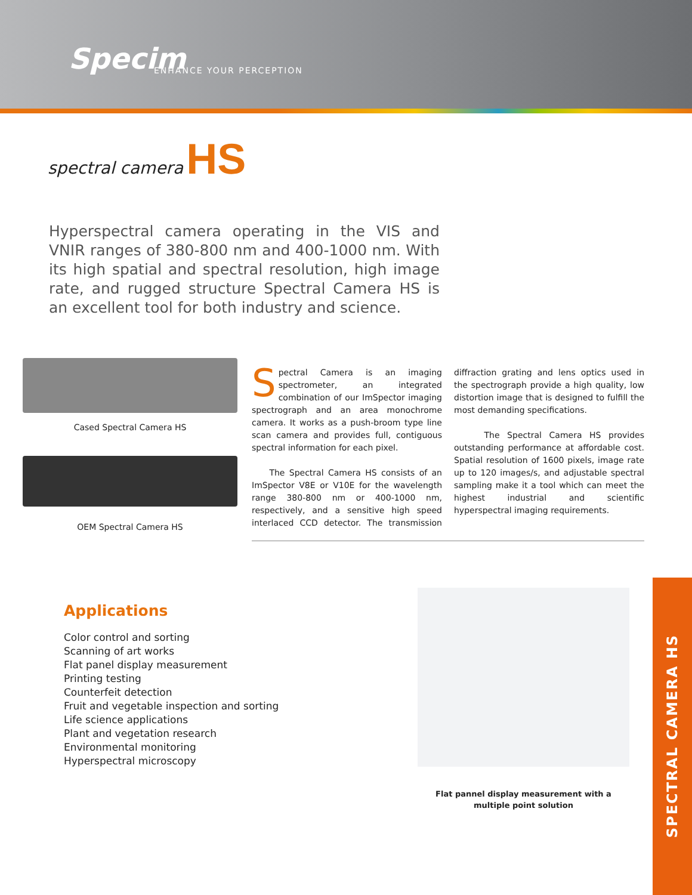Specim ENHANCE YOUR PERCEPTION
spectral camera HS
Hyperspectral camera operating in the VIS and VNIR ranges of 380-800 nm and 400-1000 nm. With its high spatial and spectral resolution, high image rate, and rugged structure Spectral Camera HS is an excellent tool for both industry and science.
Cased Spectral Camera HS
OEM Spectral Camera HS
Spectral Camera is an imaging spectrometer, an integrated combination of our ImSpector imaging spectrograph and an area monochrome camera. It works as a push-broom type line scan camera and provides full, contiguous spectral information for each pixel.
The Spectral Camera HS consists of an ImSpector V8E or V10E for the wavelength range 380-800 nm or 400-1000 nm, respectively, and a sensitive high speed interlaced CCD detector. The transmission diffraction grating and lens optics used in the spectrograph provide a high quality, low distortion image that is designed to fulfill the most demanding specifications.
The Spectral Camera HS provides outstanding performance at affordable cost. Spatial resolution of 1600 pixels, image rate up to 120 images/s, and adjustable spectral sampling make it a tool which can meet the highest industrial and scientific hyperspectral imaging requirements.
Applications
Color control and sorting
Scanning of art works
Flat panel display measurement
Printing testing
Counterfeit detection
Fruit and vegetable inspection and sorting
Life science applications
Plant and vegetation research
Environmental monitoring
Hyperspectral microscopy
Flat pannel display measurement with a
multiple point solution
SPECTRAL CAMERA HS